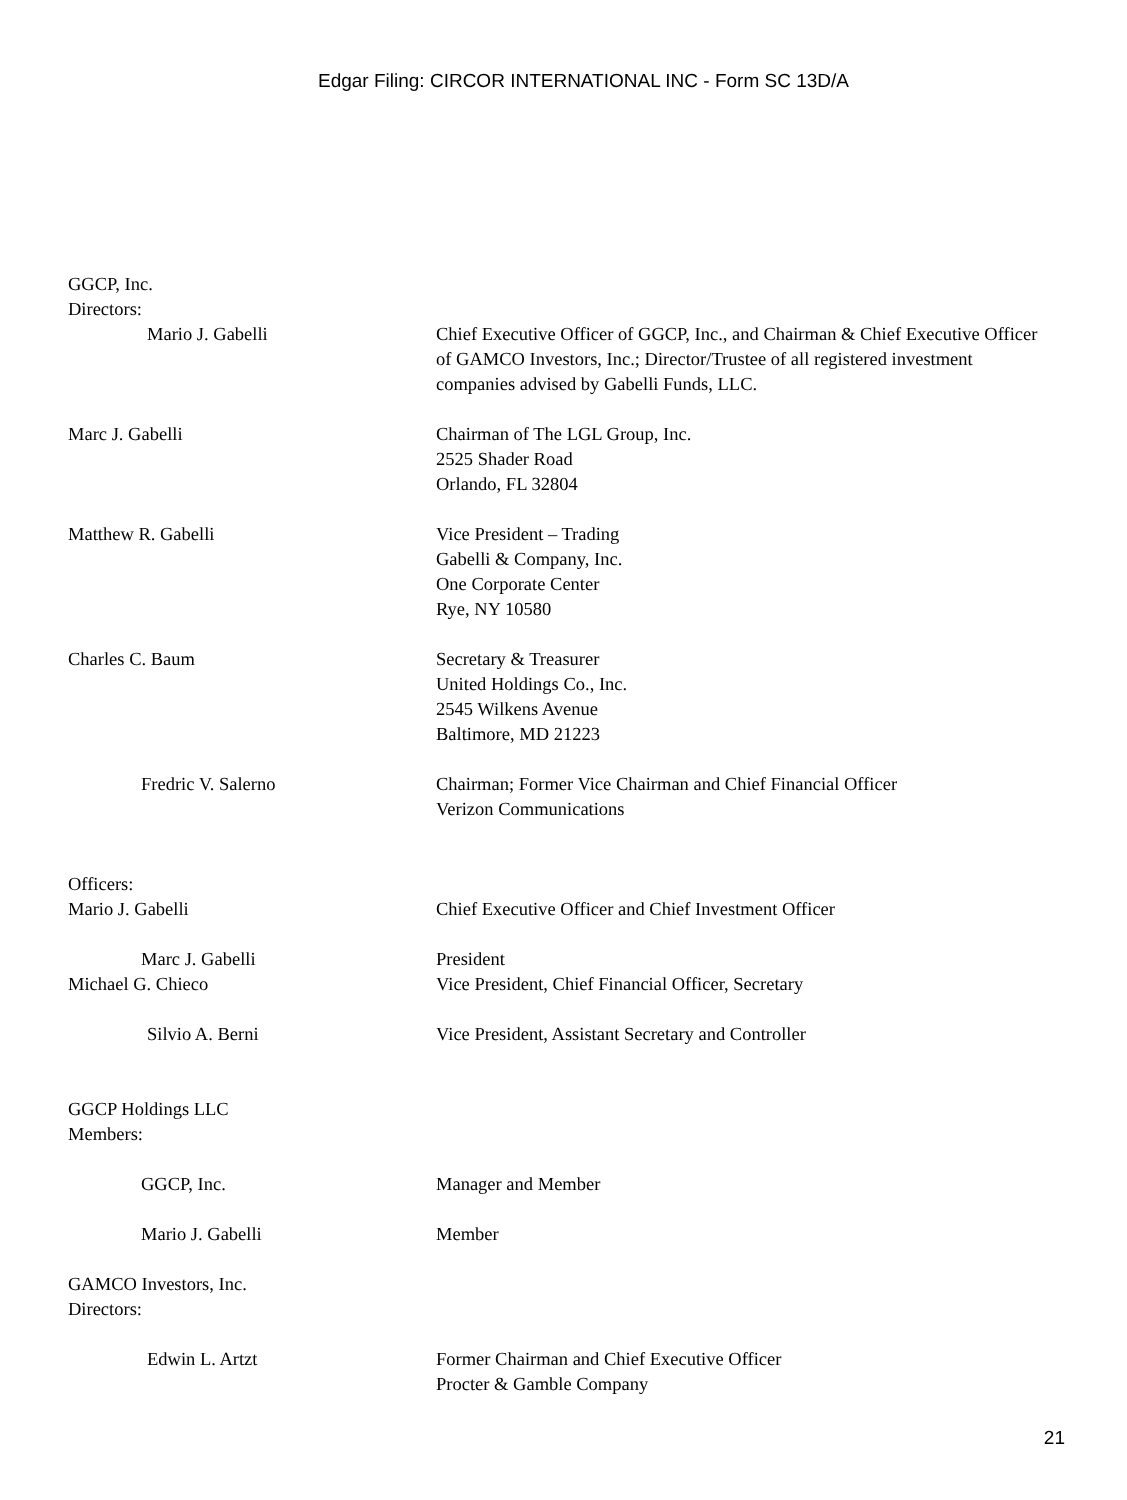Edgar Filing: CIRCOR INTERNATIONAL INC - Form SC 13D/A
| GGCP, Inc. Directors: | |
| Mario J. Gabelli | Chief Executive Officer of GGCP, Inc., and Chairman & Chief Executive Officer of GAMCO Investors, Inc.; Director/Trustee of all registered investment companies advised by Gabelli Funds, LLC. |
| Marc J. Gabelli | Chairman of The LGL Group, Inc. 2525 Shader Road Orlando, FL 32804 |
| Matthew R. Gabelli | Vice President – Trading Gabelli & Company, Inc. One Corporate Center Rye, NY 10580 |
| Charles C. Baum | Secretary & Treasurer United Holdings Co., Inc. 2545 Wilkens Avenue Baltimore, MD 21223 |
| Fredric V. Salerno | Chairman; Former Vice Chairman and Chief Financial Officer Verizon Communications |
| Officers: | |
| Mario J. Gabelli | Chief Executive Officer and Chief Investment Officer |
| Marc J. Gabelli | President |
| Michael G. Chieco | Vice President, Chief Financial Officer, Secretary |
| Silvio A. Berni | Vice President, Assistant Secretary and Controller |
| GGCP Holdings LLC Members: | |
| GGCP, Inc. | Manager and Member |
| Mario J. Gabelli | Member |
| GAMCO Investors, Inc. Directors: | |
| Edwin L. Artzt | Former Chairman and Chief Executive Officer Procter & Gamble Company |
21